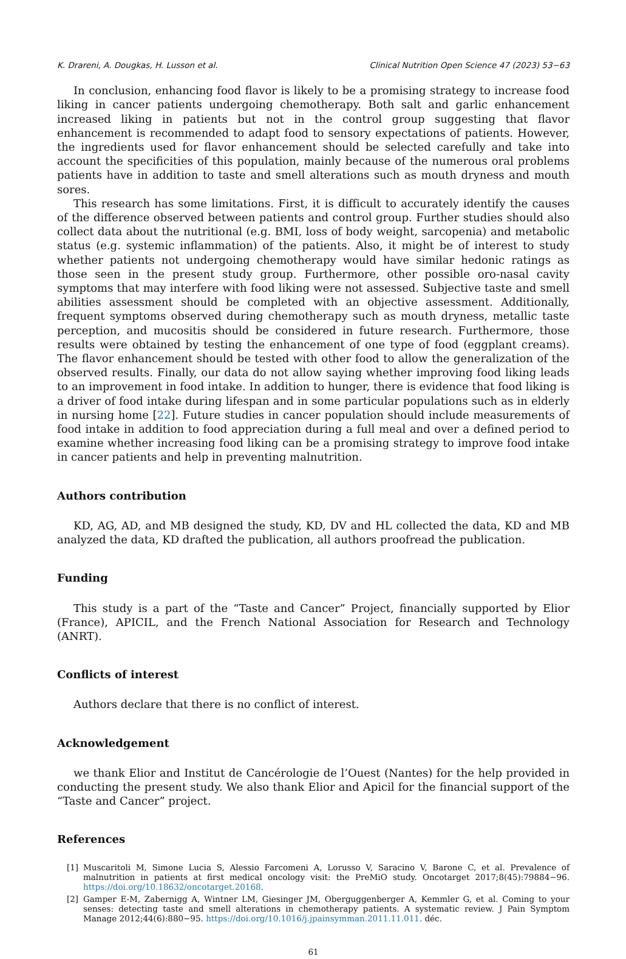K. Drareni, A. Dougkas, H. Lusson et al. Clinical Nutrition Open Science 47 (2023) 53−63
In conclusion, enhancing food flavor is likely to be a promising strategy to increase food liking in cancer patients undergoing chemotherapy. Both salt and garlic enhancement increased liking in patients but not in the control group suggesting that flavor enhancement is recommended to adapt food to sensory expectations of patients. However, the ingredients used for flavor enhancement should be selected carefully and take into account the specificities of this population, mainly because of the numerous oral problems patients have in addition to taste and smell alterations such as mouth dryness and mouth sores.
This research has some limitations. First, it is difficult to accurately identify the causes of the difference observed between patients and control group. Further studies should also collect data about the nutritional (e.g. BMI, loss of body weight, sarcopenia) and metabolic status (e.g. systemic inflammation) of the patients. Also, it might be of interest to study whether patients not undergoing chemotherapy would have similar hedonic ratings as those seen in the present study group. Furthermore, other possible oro-nasal cavity symptoms that may interfere with food liking were not assessed. Subjective taste and smell abilities assessment should be completed with an objective assessment. Additionally, frequent symptoms observed during chemotherapy such as mouth dryness, metallic taste perception, and mucositis should be considered in future research. Furthermore, those results were obtained by testing the enhancement of one type of food (eggplant creams). The flavor enhancement should be tested with other food to allow the generalization of the observed results. Finally, our data do not allow saying whether improving food liking leads to an improvement in food intake. In addition to hunger, there is evidence that food liking is a driver of food intake during lifespan and in some particular populations such as in elderly in nursing home [22]. Future studies in cancer population should include measurements of food intake in addition to food appreciation during a full meal and over a defined period to examine whether increasing food liking can be a promising strategy to improve food intake in cancer patients and help in preventing malnutrition.
Authors contribution
KD, AG, AD, and MB designed the study, KD, DV and HL collected the data, KD and MB analyzed the data, KD drafted the publication, all authors proofread the publication.
Funding
This study is a part of the “Taste and Cancer” Project, financially supported by Elior (France), APICIL, and the French National Association for Research and Technology (ANRT).
Conflicts of interest
Authors declare that there is no conflict of interest.
Acknowledgement
we thank Elior and Institut de Cancérologie de l’Ouest (Nantes) for the help provided in conducting the present study. We also thank Elior and Apicil for the financial support of the “Taste and Cancer” project.
References
[1] Muscaritoli M, Simone Lucia S, Alessio Farcomeni A, Lorusso V, Saracino V, Barone C, et al. Prevalence of malnutrition in patients at first medical oncology visit: the PreMiO study. Oncotarget 2017;8(45):79884−96. https://doi.org/10.18632/oncotarget.20168.
[2] Gamper E-M, Zabernigg A, Wintner LM, Giesinger JM, Oberguggenberger A, Kemmler G, et al. Coming to your senses: detecting taste and smell alterations in chemotherapy patients. A systematic review. J Pain Symptom Manage 2012;44(6):880−95. https://doi.org/10.1016/j.jpainsymman.2011.11.011. déc.
61